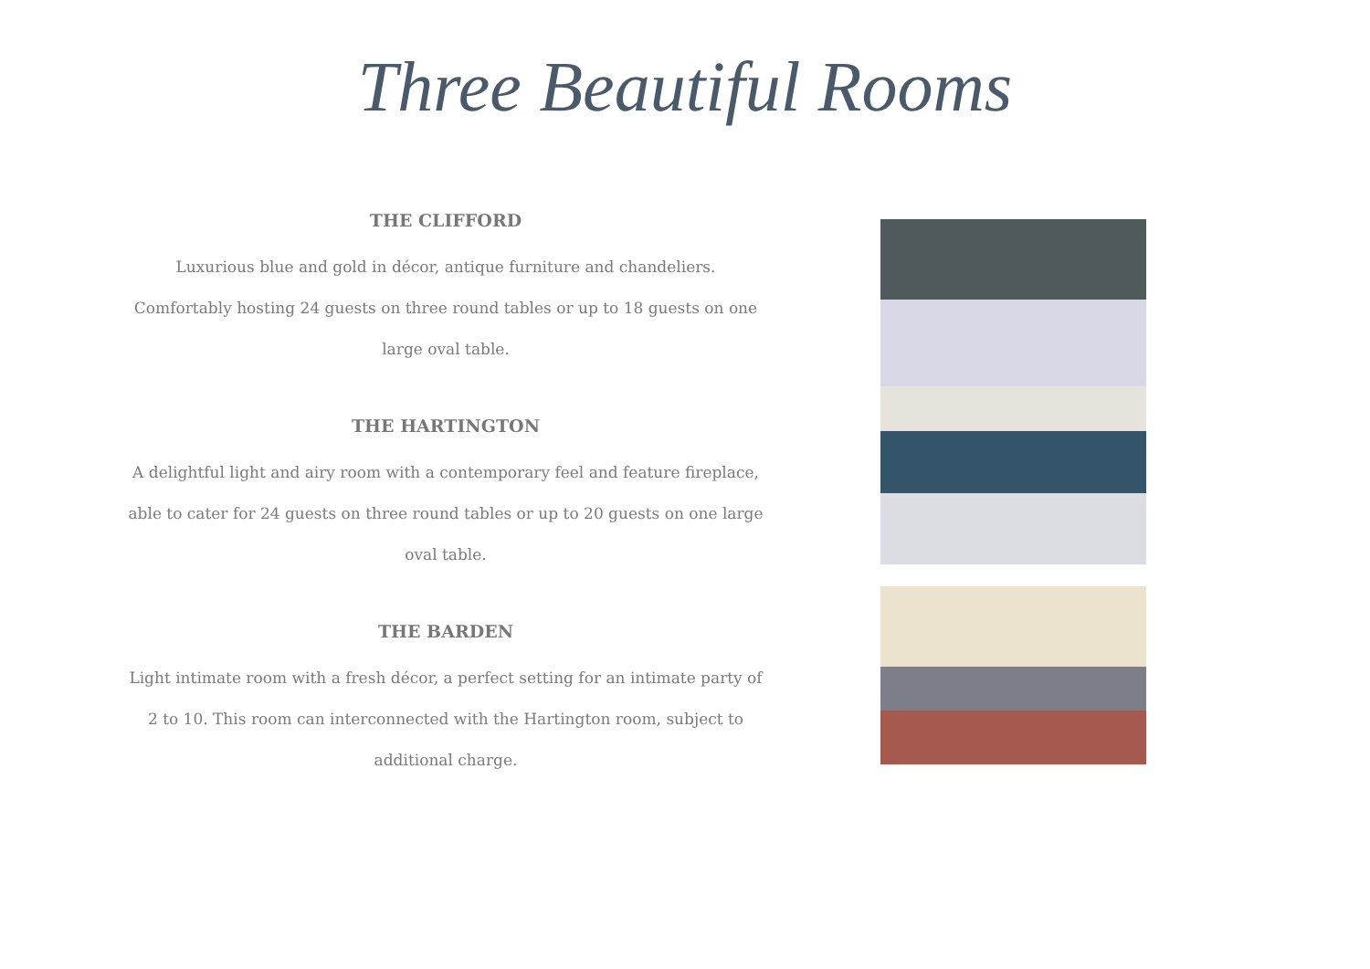Three Beautiful Rooms
THE CLIFFORD
Luxurious blue and gold in décor, antique furniture and chandeliers. Comfortably hosting 24 guests on three round tables or up to 18 guests on one large oval table.
THE HARTINGTON
A delightful light and airy room with a contemporary feel and feature fireplace, able to cater for 24 guests on three round tables or up to 20 guests on one large oval table.
THE BARDEN
Light intimate room with a fresh décor, a perfect setting for an intimate party of 2 to 10. This room can interconnected with the Hartington room, subject to additional charge.